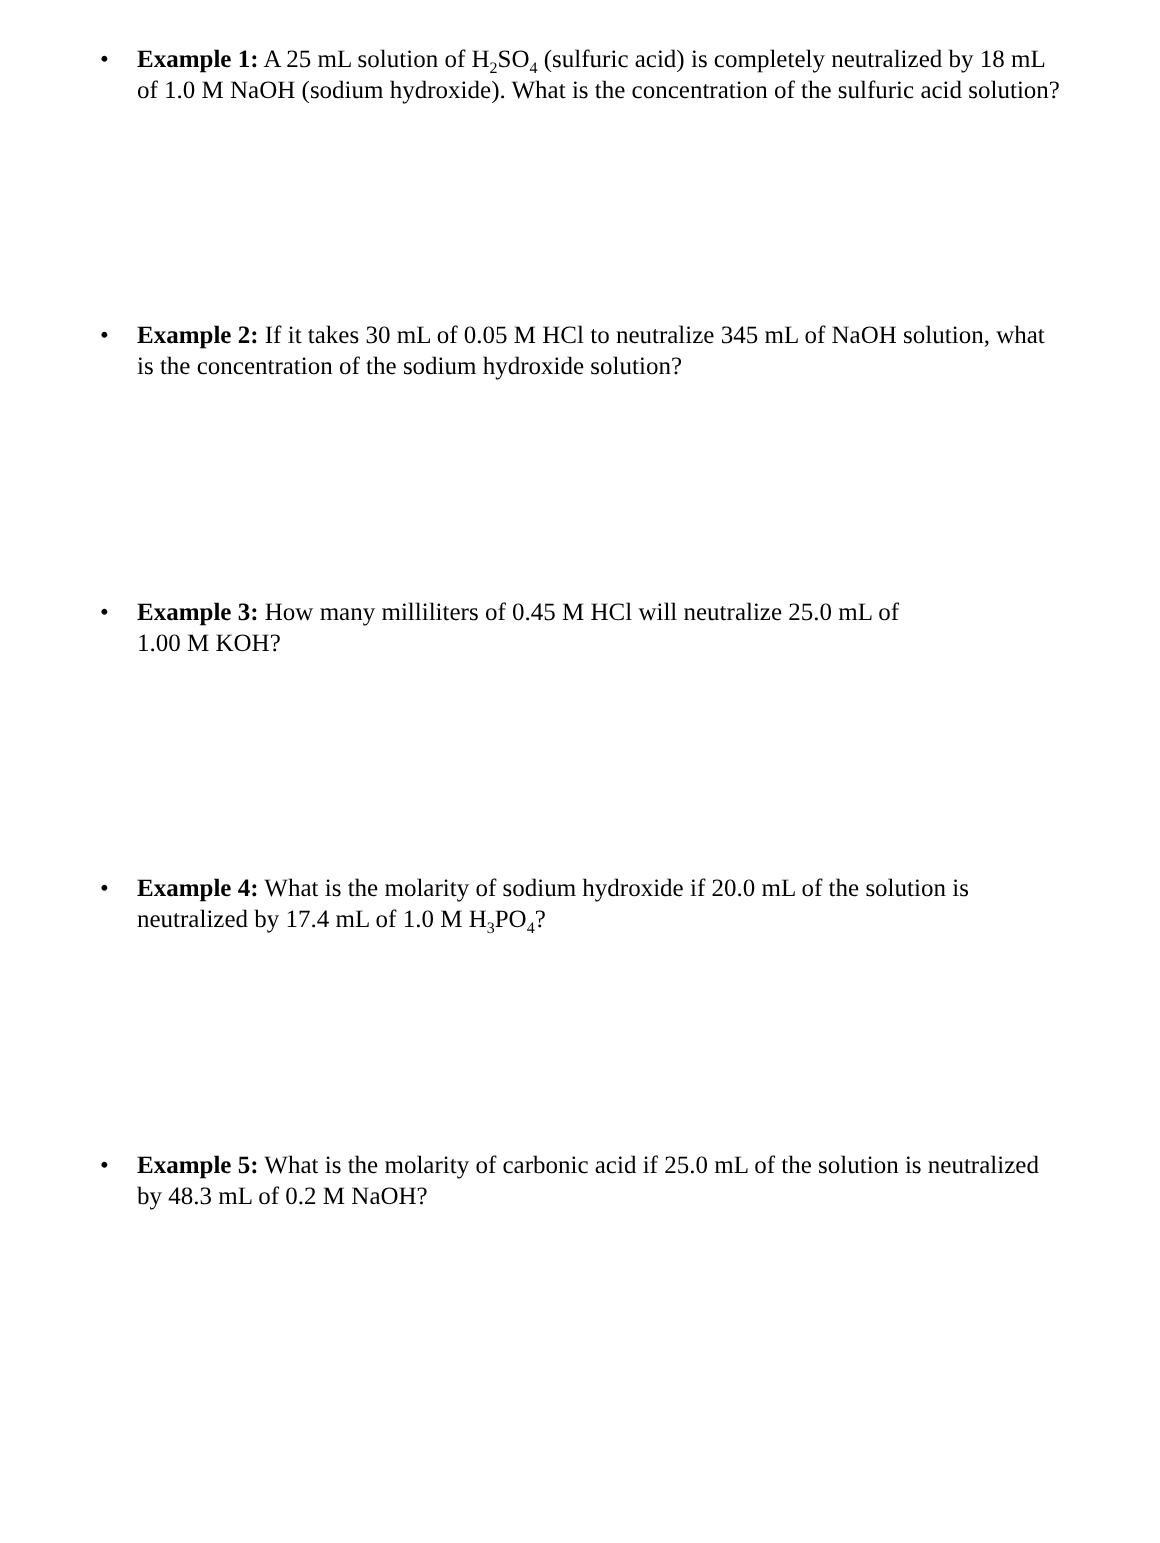• Example 1: A 25 mL solution of H<sub>2</sub>SO<sub>4</sub> (sulfuric acid) is completely neutralized by 18 mL of 1.0 M NaOH (sodium hydroxide). What is the concentration of the sulfuric acid solution?
• Example 2: If it takes 30 mL of 0.05 M HCl to neutralize 345 mL of NaOH solution, what is the concentration of the sodium hydroxide solution?
• Example 3: How many milliliters of 0.45 M HCl will neutralize 25.0 mL of
1.00 M KOH?
• Example 4: What is the molarity of sodium hydroxide if 20.0 mL of the solution is neutralized by 17.4 mL of 1.0 M H<sub>3</sub>PO<sub>4</sub>?
• Example 5: What is the molarity of carbonic acid if 25.0 mL of the solution is neutralized by 48.3 mL of 0.2 M NaOH?